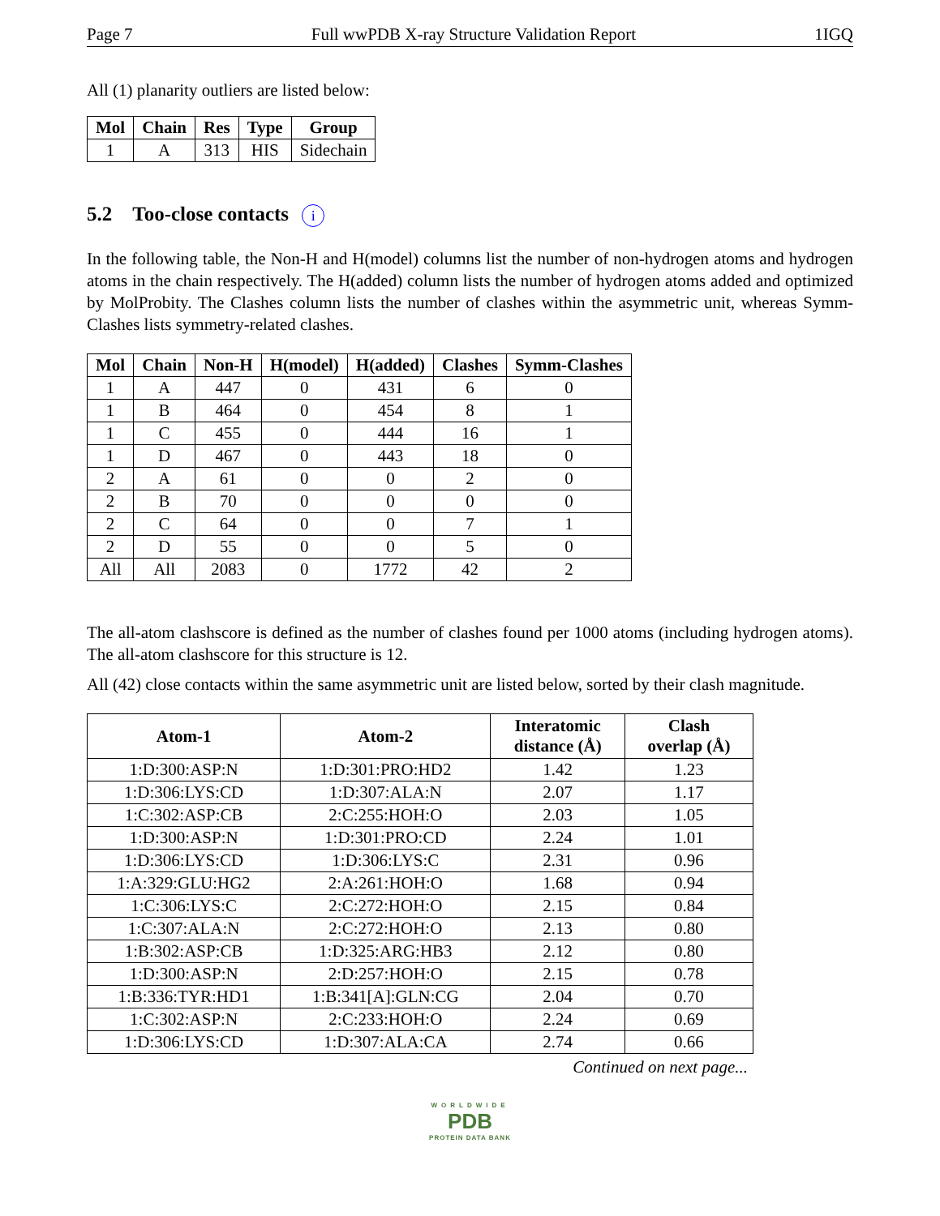Page 7 Full wwPDB X-ray Structure Validation Report 1IGQ
All (1) planarity outliers are listed below:
| Mol | Chain | Res | Type | Group |
| --- | --- | --- | --- | --- |
| 1 | A | 313 | HIS | Sidechain |
5.2 Too-close contacts i
In the following table, the Non-H and H(model) columns list the number of non-hydrogen atoms and hydrogen atoms in the chain respectively. The H(added) column lists the number of hydrogen atoms added and optimized by MolProbity. The Clashes column lists the number of clashes within the asymmetric unit, whereas Symm-Clashes lists symmetry-related clashes.
| Mol | Chain | Non-H | H(model) | H(added) | Clashes | Symm-Clashes |
| --- | --- | --- | --- | --- | --- | --- |
| 1 | A | 447 | 0 | 431 | 6 | 0 |
| 1 | B | 464 | 0 | 454 | 8 | 1 |
| 1 | C | 455 | 0 | 444 | 16 | 1 |
| 1 | D | 467 | 0 | 443 | 18 | 0 |
| 2 | A | 61 | 0 | 0 | 2 | 0 |
| 2 | B | 70 | 0 | 0 | 0 | 0 |
| 2 | C | 64 | 0 | 0 | 7 | 1 |
| 2 | D | 55 | 0 | 0 | 5 | 0 |
| All | All | 2083 | 0 | 1772 | 42 | 2 |
The all-atom clashscore is defined as the number of clashes found per 1000 atoms (including hydrogen atoms). The all-atom clashscore for this structure is 12.
All (42) close contacts within the same asymmetric unit are listed below, sorted by their clash magnitude.
| Atom-1 | Atom-2 | Interatomic distance (Å) | Clash overlap (Å) |
| --- | --- | --- | --- |
| 1:D:300:ASP:N | 1:D:301:PRO:HD2 | 1.42 | 1.23 |
| 1:D:306:LYS:CD | 1:D:307:ALA:N | 2.07 | 1.17 |
| 1:C:302:ASP:CB | 2:C:255:HOH:O | 2.03 | 1.05 |
| 1:D:300:ASP:N | 1:D:301:PRO:CD | 2.24 | 1.01 |
| 1:D:306:LYS:CD | 1:D:306:LYS:C | 2.31 | 0.96 |
| 1:A:329:GLU:HG2 | 2:A:261:HOH:O | 1.68 | 0.94 |
| 1:C:306:LYS:C | 2:C:272:HOH:O | 2.15 | 0.84 |
| 1:C:307:ALA:N | 2:C:272:HOH:O | 2.13 | 0.80 |
| 1:B:302:ASP:CB | 1:D:325:ARG:HB3 | 2.12 | 0.80 |
| 1:D:300:ASP:N | 2:D:257:HOH:O | 2.15 | 0.78 |
| 1:B:336:TYR:HD1 | 1:B:341[A]:GLN:CG | 2.04 | 0.70 |
| 1:C:302:ASP:N | 2:C:233:HOH:O | 2.24 | 0.69 |
| 1:D:306:LYS:CD | 1:D:307:ALA:CA | 2.74 | 0.66 |
Continued on next page...
WORLDWIDE
PDB
PROTEIN DATA BANK